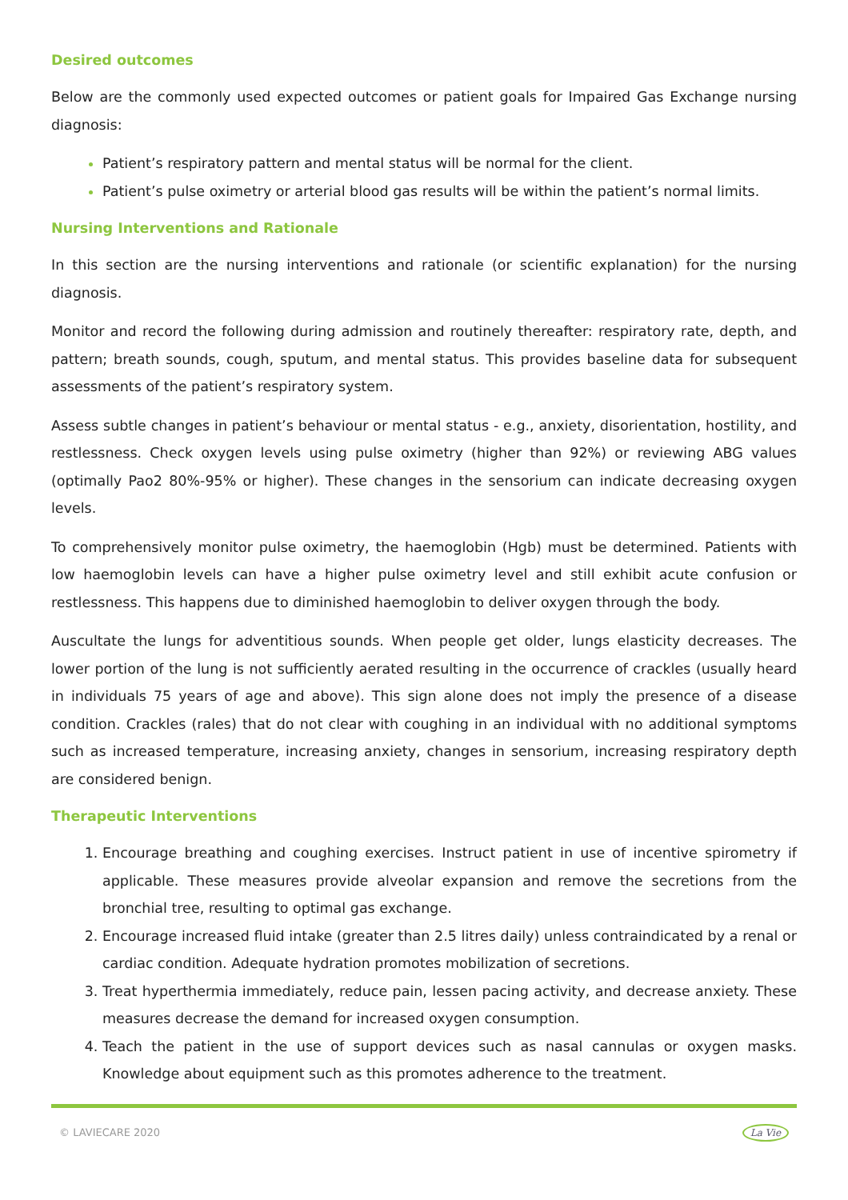Desired outcomes
Below are the commonly used expected outcomes or patient goals for Impaired Gas Exchange nursing diagnosis:
Patient’s respiratory pattern and mental status will be normal for the client.
Patient’s pulse oximetry or arterial blood gas results will be within the patient’s normal limits.
Nursing Interventions and Rationale
In this section are the nursing interventions and rationale (or scientific explanation) for the nursing diagnosis.
Monitor and record the following during admission and routinely thereafter: respiratory rate, depth, and pattern; breath sounds, cough, sputum, and mental status. This provides baseline data for subsequent assessments of the patient’s respiratory system.
Assess subtle changes in patient’s behaviour or mental status - e.g., anxiety, disorientation, hostility, and restlessness. Check oxygen levels using pulse oximetry (higher than 92%) or reviewing ABG values (optimally Pao2 80%-95% or higher). These changes in the sensorium can indicate decreasing oxygen levels.
To comprehensively monitor pulse oximetry, the haemoglobin (Hgb) must be determined. Patients with low haemoglobin levels can have a higher pulse oximetry level and still exhibit acute confusion or restlessness. This happens due to diminished haemoglobin to deliver oxygen through the body.
Auscultate the lungs for adventitious sounds. When people get older, lungs elasticity decreases. The lower portion of the lung is not sufficiently aerated resulting in the occurrence of crackles (usually heard in individuals 75 years of age and above). This sign alone does not imply the presence of a disease condition. Crackles (rales) that do not clear with coughing in an individual with no additional symptoms such as increased temperature, increasing anxiety, changes in sensorium, increasing respiratory depth are considered benign.
Therapeutic Interventions
Encourage breathing and coughing exercises. Instruct patient in use of incentive spirometry if applicable. These measures provide alveolar expansion and remove the secretions from the bronchial tree, resulting to optimal gas exchange.
Encourage increased fluid intake (greater than 2.5 litres daily) unless contraindicated by a renal or cardiac condition. Adequate hydration promotes mobilization of secretions.
Treat hyperthermia immediately, reduce pain, lessen pacing activity, and decrease anxiety. These measures decrease the demand for increased oxygen consumption.
Teach the patient in the use of support devices such as nasal cannulas or oxygen masks. Knowledge about equipment such as this promotes adherence to the treatment.
© LAVIECARE 2020 La Vie